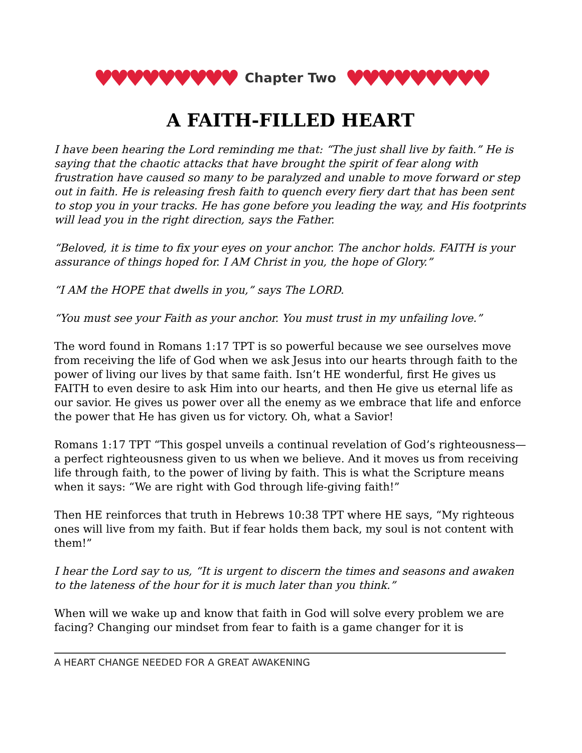♥♥♥♥♥♥♥♥♥ Chapter Two ♥♥♥♥♥♥♥♥♥
A FAITH-FILLED HEART
I have been hearing the Lord reminding me that: “The just shall live by faith.” He is saying that the chaotic attacks that have brought the spirit of fear along with frustration have caused so many to be paralyzed and unable to move forward or step out in faith. He is releasing fresh faith to quench every fiery dart that has been sent to stop you in your tracks. He has gone before you leading the way, and His footprints will lead you in the right direction, says the Father.
“Beloved, it is time to fix your eyes on your anchor. The anchor holds. FAITH is your assurance of things hoped for. I AM Christ in you, the hope of Glory.”
“I AM the HOPE that dwells in you,” says The LORD.
“You must see your Faith as your anchor. You must trust in my unfailing love.”
The word found in Romans 1:17 TPT is so powerful because we see ourselves move from receiving the life of God when we ask Jesus into our hearts through faith to the power of living our lives by that same faith. Isn’t HE wonderful, first He gives us FAITH to even desire to ask Him into our hearts, and then He give us eternal life as our savior. He gives us power over all the enemy as we embrace that life and enforce the power that He has given us for victory. Oh, what a Savior!
Romans 1:17 TPT “This gospel unveils a continual revelation of God’s righteousness—a perfect righteousness given to us when we believe. And it moves us from receiving life through faith, to the power of living by faith. This is what the Scripture means when it says: “We are right with God through life-giving faith!”
Then HE reinforces that truth in Hebrews 10:38 TPT where HE says, “My righteous ones will live from my faith. But if fear holds them back, my soul is not content with them!”
I hear the Lord say to us, “It is urgent to discern the times and seasons and awaken to the lateness of the hour for it is much later than you think.”
When will we wake up and know that faith in God will solve every problem we are facing? Changing our mindset from fear to faith is a game changer for it is
A HEART CHANGE NEEDED FOR A GREAT AWAKENING